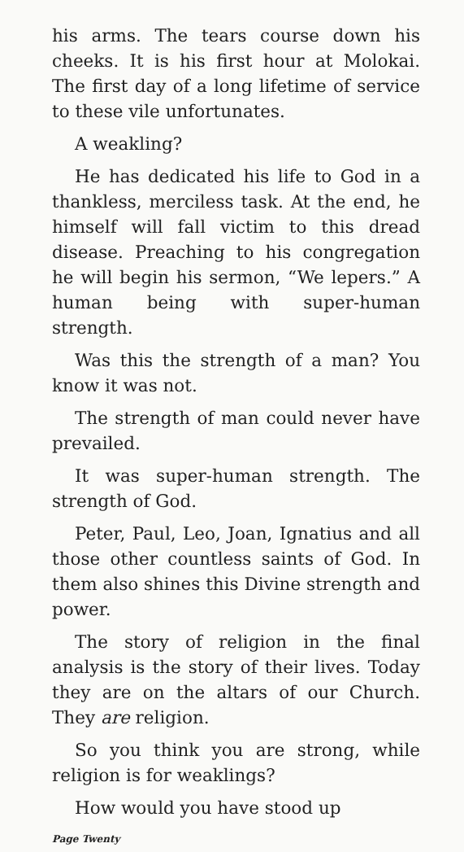his arms. The tears course down his cheeks. It is his first hour at Molokai. The first day of a long lifetime of service to these vile unfortunates.
A weakling?
He has dedicated his life to God in a thankless, merciless task. At the end, he himself will fall victim to this dread disease. Preaching to his congregation he will begin his sermon, “We lepers.” A human being with super-human strength.
Was this the strength of a man? You know it was not.
The strength of man could never have prevailed.
It was super-human strength. The strength of God.
Peter, Paul, Leo, Joan, Ignatius and all those other countless saints of God. In them also shines this Divine strength and power.
The story of religion in the final analysis is the story of their lives. Today they are on the altars of our Church. They are religion.
So you think you are strong, while religion is for weaklings?
How would you have stood up
Page Twenty